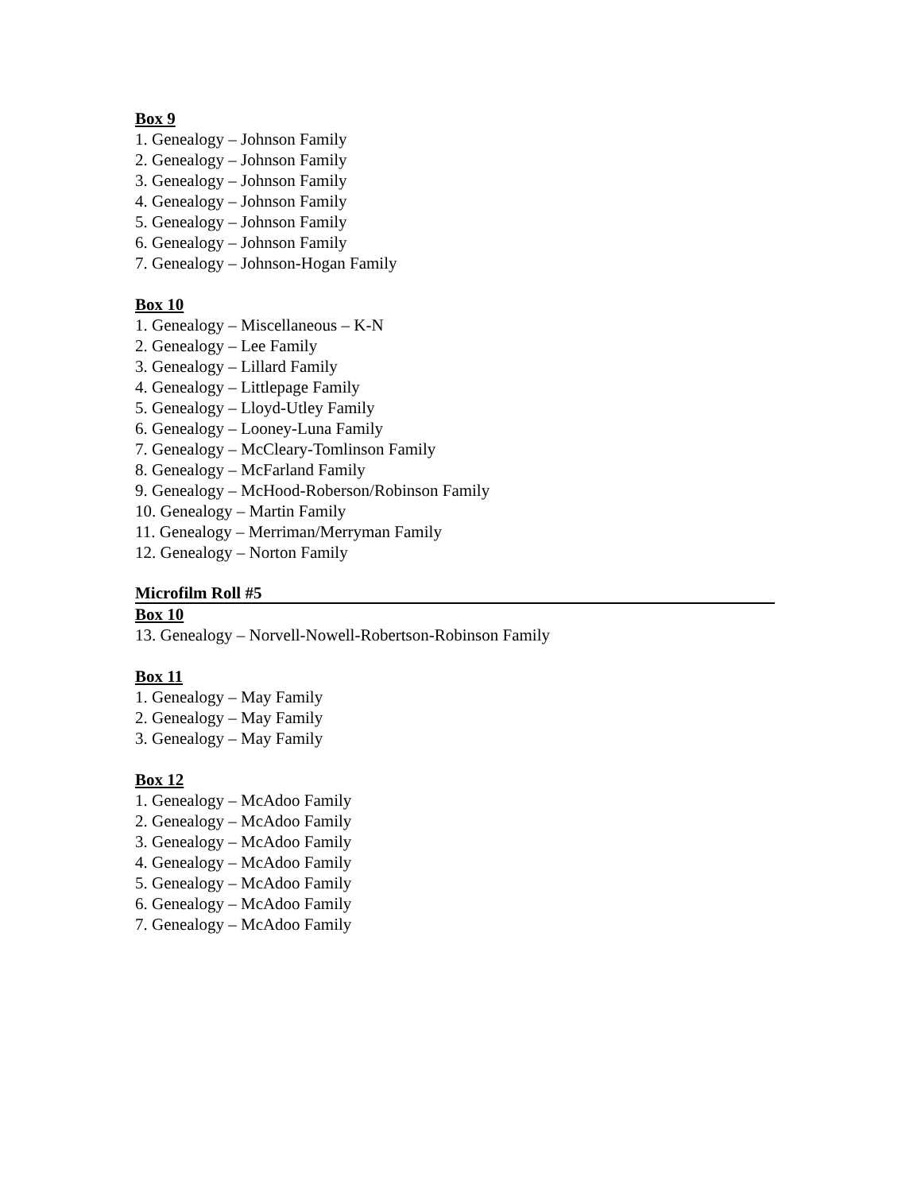Box 9
1. Genealogy – Johnson Family
2. Genealogy – Johnson Family
3. Genealogy – Johnson Family
4. Genealogy – Johnson Family
5. Genealogy – Johnson Family
6. Genealogy – Johnson Family
7. Genealogy – Johnson-Hogan Family
Box 10
1. Genealogy – Miscellaneous – K-N
2. Genealogy – Lee Family
3. Genealogy – Lillard Family
4. Genealogy – Littlepage Family
5. Genealogy – Lloyd-Utley Family
6. Genealogy – Looney-Luna Family
7. Genealogy – McCleary-Tomlinson Family
8. Genealogy – McFarland Family
9. Genealogy – McHood-Roberson/Robinson Family
10. Genealogy – Martin Family
11. Genealogy – Merriman/Merryman Family
12. Genealogy – Norton Family
Microfilm Roll #5
Box 10
13. Genealogy – Norvell-Nowell-Robertson-Robinson Family
Box 11
1. Genealogy – May Family
2. Genealogy – May Family
3. Genealogy – May Family
Box 12
1. Genealogy – McAdoo Family
2. Genealogy – McAdoo Family
3. Genealogy – McAdoo Family
4. Genealogy – McAdoo Family
5. Genealogy – McAdoo Family
6. Genealogy – McAdoo Family
7. Genealogy – McAdoo Family